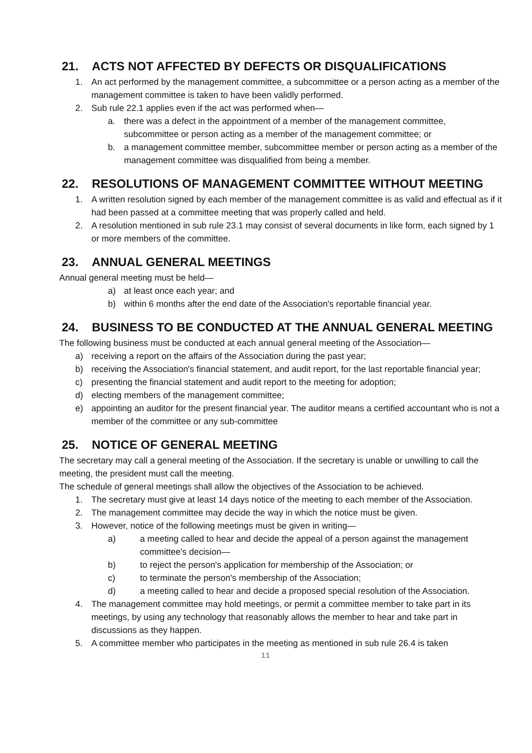21. ACTS NOT AFFECTED BY DEFECTS OR DISQUALIFICATIONS
1. An act performed by the management committee, a subcommittee or a person acting as a member of the management committee is taken to have been validly performed.
2. Sub rule 22.1 applies even if the act was performed when—
a. there was a defect in the appointment of a member of the management committee, subcommittee or person acting as a member of the management committee; or
b. a management committee member, subcommittee member or person acting as a member of the management committee was disqualified from being a member.
22. RESOLUTIONS OF MANAGEMENT COMMITTEE WITHOUT MEETING
1. A written resolution signed by each member of the management committee is as valid and effectual as if it had been passed at a committee meeting that was properly called and held.
2. A resolution mentioned in sub rule 23.1 may consist of several documents in like form, each signed by 1 or more members of the committee.
23. ANNUAL GENERAL MEETINGS
Annual general meeting must be held—
a) at least once each year; and
b) within 6 months after the end date of the Association's reportable financial year.
24. BUSINESS TO BE CONDUCTED AT THE ANNUAL GENERAL MEETING
The following business must be conducted at each annual general meeting of the Association—
a) receiving a report on the affairs of the Association during the past year;
b) receiving the Association's financial statement, and audit report, for the last reportable financial year;
c) presenting the financial statement and audit report to the meeting for adoption;
d) electing members of the management committee;
e) appointing an auditor for the present financial year. The auditor means a certified accountant who is not a member of the committee or any sub-committee
25. NOTICE OF GENERAL MEETING
The secretary may call a general meeting of the Association. If the secretary is unable or unwilling to call the meeting, the president must call the meeting.
The schedule of general meetings shall allow the objectives of the Association to be achieved.
1. The secretary must give at least 14 days notice of the meeting to each member of the Association.
2. The management committee may decide the way in which the notice must be given.
3. However, notice of the following meetings must be given in writing—
a) a meeting called to hear and decide the appeal of a person against the management committee's decision—
b) to reject the person's application for membership of the Association; or
c) to terminate the person's membership of the Association;
d) a meeting called to hear and decide a proposed special resolution of the Association.
4. The management committee may hold meetings, or permit a committee member to take part in its meetings, by using any technology that reasonably allows the member to hear and take part in discussions as they happen.
5. A committee member who participates in the meeting as mentioned in sub rule 26.4 is taken
11